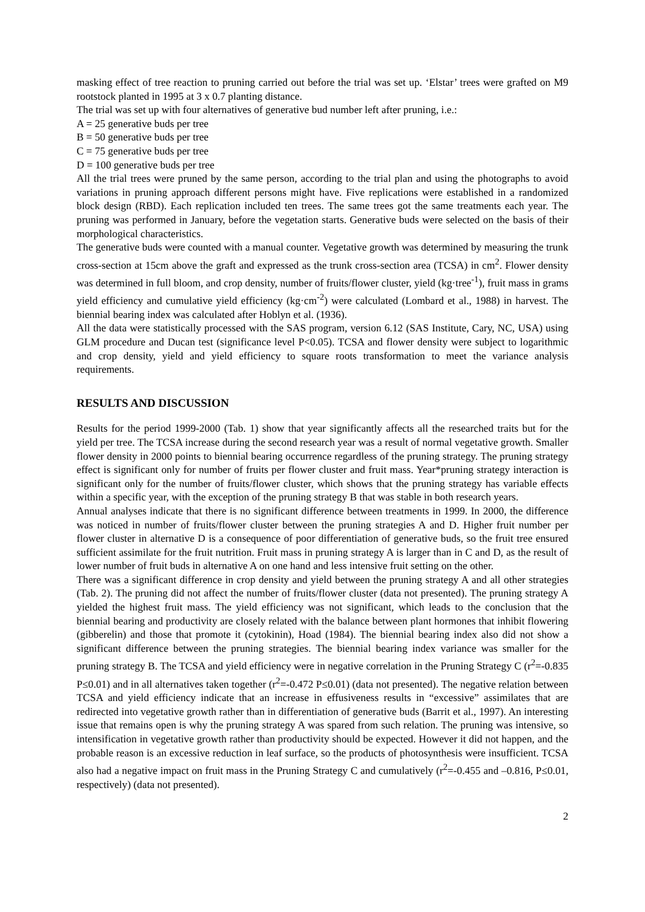masking effect of tree reaction to pruning carried out before the trial was set up. ‘Elstar’ trees were grafted on M9 rootstock planted in 1995 at 3 x 0.7 planting distance.
The trial was set up with four alternatives of generative bud number left after pruning, i.e.:
A = 25 generative buds per tree
B = 50 generative buds per tree
C = 75 generative buds per tree
D = 100 generative buds per tree
All the trial trees were pruned by the same person, according to the trial plan and using the photographs to avoid variations in pruning approach different persons might have. Five replications were established in a randomized block design (RBD). Each replication included ten trees. The same trees got the same treatments each year. The pruning was performed in January, before the vegetation starts. Generative buds were selected on the basis of their morphological characteristics.
The generative buds were counted with a manual counter. Vegetative growth was determined by measuring the trunk cross-section at 15cm above the graft and expressed as the trunk cross-section area (TCSA) in cm<sup>2</sup>. Flower density was determined in full bloom, and crop density, number of fruits/flower cluster, yield (kg·tree<sup>-1</sup>), fruit mass in grams yield efficiency and cumulative yield efficiency (kg·cm<sup>-2</sup>) were calculated (Lombard et al., 1988) in harvest. The biennial bearing index was calculated after Hoblyn et al. (1936).
All the data were statistically processed with the SAS program, version 6.12 (SAS Institute, Cary, NC, USA) using GLM procedure and Ducan test (significance level P<0.05). TCSA and flower density were subject to logarithmic and crop density, yield and yield efficiency to square roots transformation to meet the variance analysis requirements.
RESULTS AND DISCUSSION
Results for the period 1999-2000 (Tab. 1) show that year significantly affects all the researched traits but for the yield per tree. The TCSA increase during the second research year was a result of normal vegetative growth. Smaller flower density in 2000 points to biennial bearing occurrence regardless of the pruning strategy. The pruning strategy effect is significant only for number of fruits per flower cluster and fruit mass. Year*pruning strategy interaction is significant only for the number of fruits/flower cluster, which shows that the pruning strategy has variable effects within a specific year, with the exception of the pruning strategy B that was stable in both research years.
Annual analyses indicate that there is no significant difference between treatments in 1999. In 2000, the difference was noticed in number of fruits/flower cluster between the pruning strategies A and D. Higher fruit number per flower cluster in alternative D is a consequence of poor differentiation of generative buds, so the fruit tree ensured sufficient assimilate for the fruit nutrition. Fruit mass in pruning strategy A is larger than in C and D, as the result of lower number of fruit buds in alternative A on one hand and less intensive fruit setting on the other.
There was a significant difference in crop density and yield between the pruning strategy A and all other strategies (Tab. 2). The pruning did not affect the number of fruits/flower cluster (data not presented). The pruning strategy A yielded the highest fruit mass. The yield efficiency was not significant, which leads to the conclusion that the biennial bearing and productivity are closely related with the balance between plant hormones that inhibit flowering (gibberelin) and those that promote it (cytokinin), Hoad (1984). The biennial bearing index also did not show a significant difference between the pruning strategies. The biennial bearing index variance was smaller for the pruning strategy B. The TCSA and yield efficiency were in negative correlation in the Pruning Strategy C (r<sup>2</sup>=-0.835 P≤0.01) and in all alternatives taken together (r<sup>2</sup>=-0.472 P≤0.01) (data not presented). The negative relation between TCSA and yield efficiency indicate that an increase in effusiveness results in “excessive” assimilates that are redirected into vegetative growth rather than in differentiation of generative buds (Barrit et al., 1997). An interesting issue that remains open is why the pruning strategy A was spared from such relation. The pruning was intensive, so intensification in vegetative growth rather than productivity should be expected. However it did not happen, and the probable reason is an excessive reduction in leaf surface, so the products of photosynthesis were insufficient. TCSA also had a negative impact on fruit mass in the Pruning Strategy C and cumulatively (r<sup>2</sup>=-0.455 and –0.816, P≤0.01, respectively) (data not presented).
2